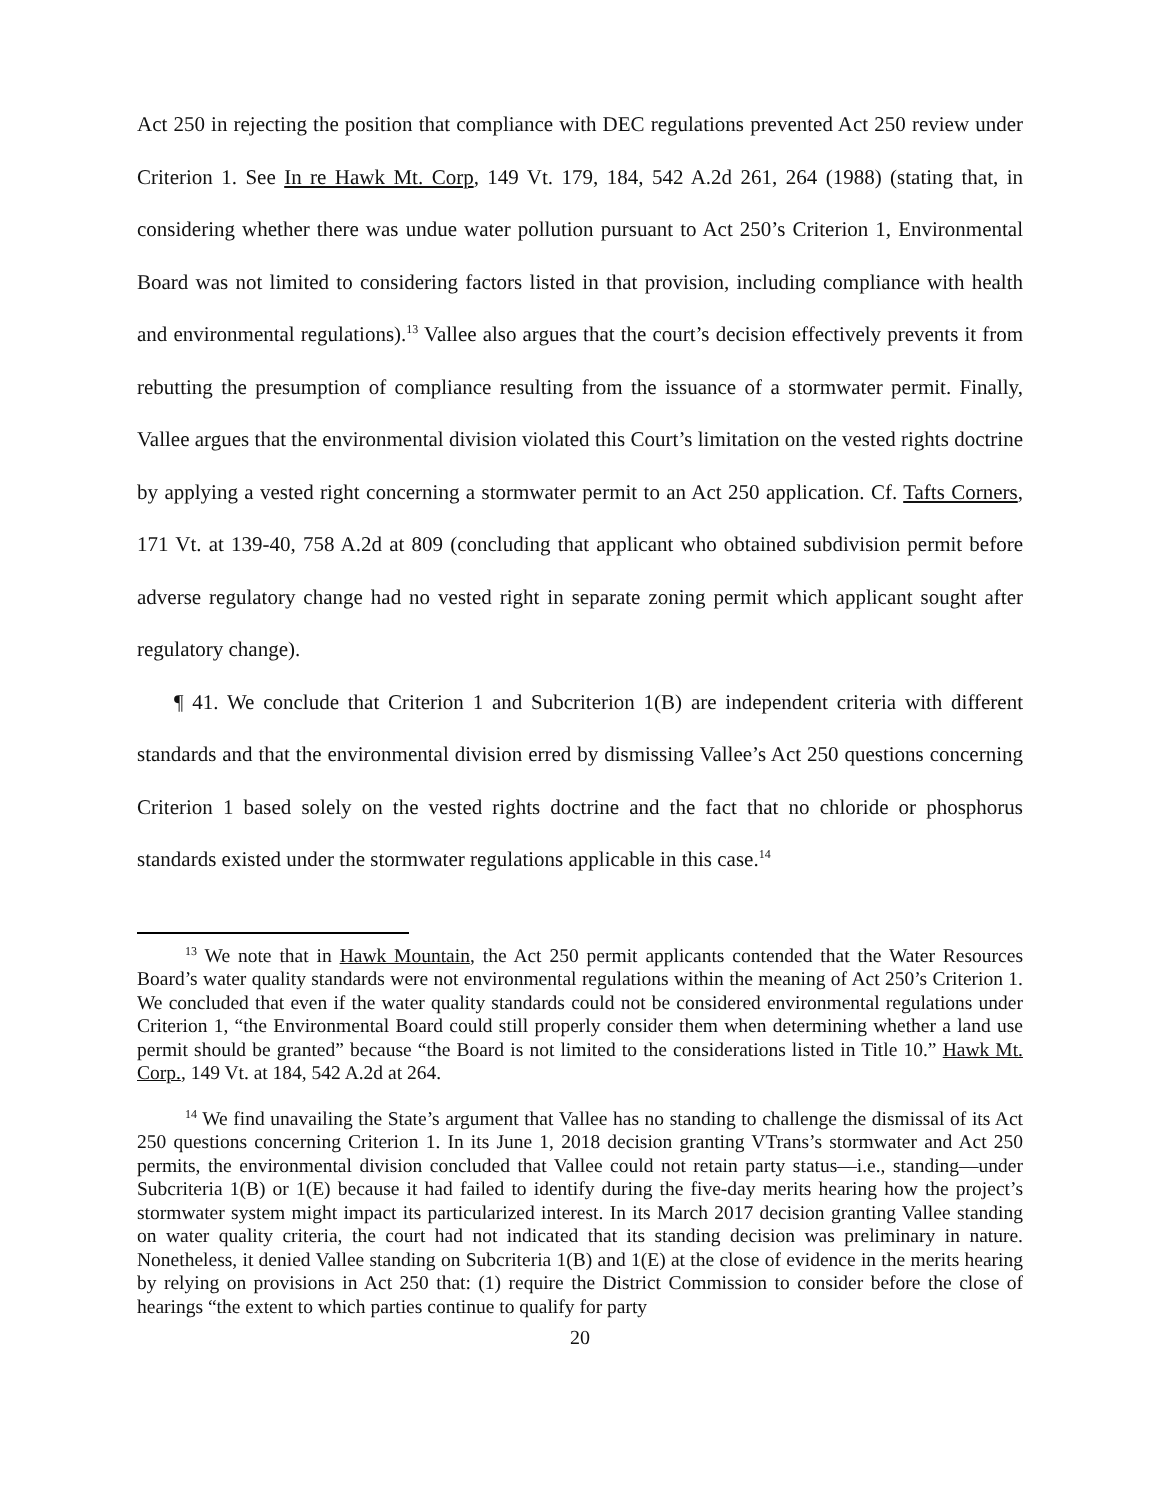Act 250 in rejecting the position that compliance with DEC regulations prevented Act 250 review under Criterion 1. See In re Hawk Mt. Corp, 149 Vt. 179, 184, 542 A.2d 261, 264 (1988) (stating that, in considering whether there was undue water pollution pursuant to Act 250’s Criterion 1, Environmental Board was not limited to considering factors listed in that provision, including compliance with health and environmental regulations).<sup>13</sup> Vallee also argues that the court’s decision effectively prevents it from rebutting the presumption of compliance resulting from the issuance of a stormwater permit. Finally, Vallee argues that the environmental division violated this Court’s limitation on the vested rights doctrine by applying a vested right concerning a stormwater permit to an Act 250 application. Cf. Tafts Corners, 171 Vt. at 139-40, 758 A.2d at 809 (concluding that applicant who obtained subdivision permit before adverse regulatory change had no vested right in separate zoning permit which applicant sought after regulatory change).
¶ 41. We conclude that Criterion 1 and Subcriterion 1(B) are independent criteria with different standards and that the environmental division erred by dismissing Vallee’s Act 250 questions concerning Criterion 1 based solely on the vested rights doctrine and the fact that no chloride or phosphorus standards existed under the stormwater regulations applicable in this case.<sup>14</sup>
<sup>13</sup> We note that in Hawk Mountain, the Act 250 permit applicants contended that the Water Resources Board’s water quality standards were not environmental regulations within the meaning of Act 250’s Criterion 1. We concluded that even if the water quality standards could not be considered environmental regulations under Criterion 1, “the Environmental Board could still properly consider them when determining whether a land use permit should be granted” because “the Board is not limited to the considerations listed in Title 10.” Hawk Mt. Corp., 149 Vt. at 184, 542 A.2d at 264.
<sup>14</sup> We find unavailing the State’s argument that Vallee has no standing to challenge the dismissal of its Act 250 questions concerning Criterion 1. In its June 1, 2018 decision granting VTrans’s stormwater and Act 250 permits, the environmental division concluded that Vallee could not retain party status—i.e., standing—under Subcriteria 1(B) or 1(E) because it had failed to identify during the five-day merits hearing how the project’s stormwater system might impact its particularized interest. In its March 2017 decision granting Vallee standing on water quality criteria, the court had not indicated that its standing decision was preliminary in nature. Nonetheless, it denied Vallee standing on Subcriteria 1(B) and 1(E) at the close of evidence in the merits hearing by relying on provisions in Act 250 that: (1) require the District Commission to consider before the close of hearings “the extent to which parties continue to qualify for party
20